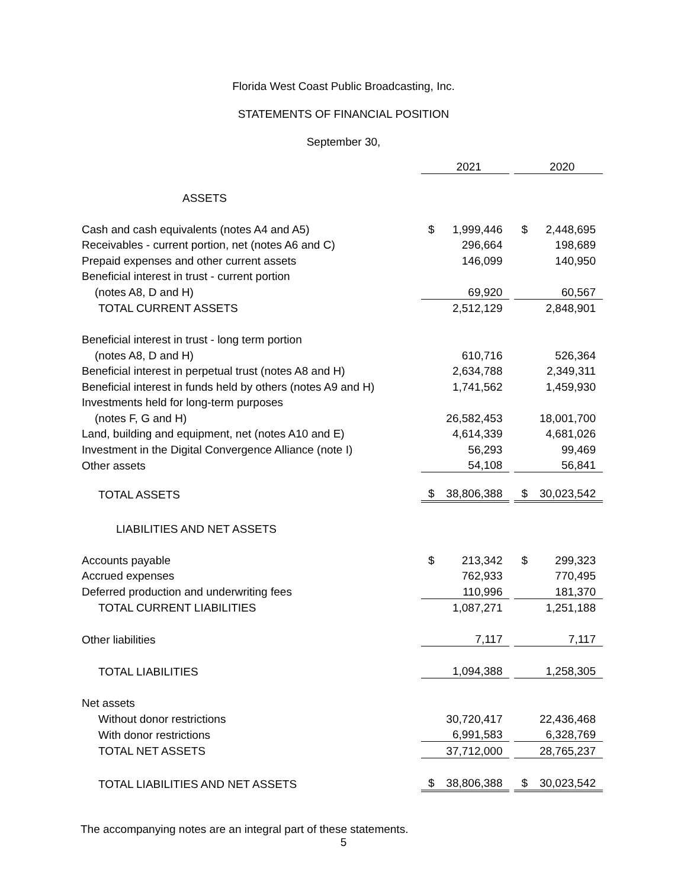Florida West Coast Public Broadcasting, Inc.
STATEMENTS OF FINANCIAL POSITION
September 30,
| | 2021 | | | 2020 | |
| ASSETS | | | | | |
| Cash and cash equivalents (notes A4 and A5) | $ | 1,999,446 | | $ | 2,448,695 |
| Receivables - current portion, net (notes A6 and C) | | 296,664 | | | 198,689 |
| Prepaid expenses and other current assets | | 146,099 | | | 140,950 |
| Beneficial interest in trust - current portion | | | | | |
| (notes A8, D and H) | | 69,920 | | | 60,567 |
| TOTAL CURRENT ASSETS | | 2,512,129 | | | 2,848,901 |
| Beneficial interest in trust - long term portion | | | | | |
| (notes A8, D and H) | | 610,716 | | | 526,364 |
| Beneficial interest in perpetual trust (notes A8 and H) | | 2,634,788 | | | 2,349,311 |
| Beneficial interest in funds held by others (notes A9 and H) | | 1,741,562 | | | 1,459,930 |
| Investments held for long-term purposes | | | | | |
| (notes F, G and H) | | 26,582,453 | | | 18,001,700 |
| Land, building and equipment, net (notes A10 and E) | | 4,614,339 | | | 4,681,026 |
| Investment in the Digital Convergence Alliance (note I) | | 56,293 | | | 99,469 |
| Other assets | | 54,108 | | | 56,841 |
| TOTAL ASSETS | $ | 38,806,388 | | $ | 30,023,542 |
| LIABILITIES AND NET ASSETS | | | | | |
| Accounts payable | $ | 213,342 | | $ | 299,323 |
| Accrued expenses | | 762,933 | | | 770,495 |
| Deferred production and underwriting fees | | 110,996 | | | 181,370 |
| TOTAL CURRENT LIABILITIES | | 1,087,271 | | | 1,251,188 |
| Other liabilities | | 7,117 | | | 7,117 |
| TOTAL LIABILITIES | | 1,094,388 | | | 1,258,305 |
| Net assets | | | | | |
| Without donor restrictions | | 30,720,417 | | | 22,436,468 |
| With donor restrictions | | 6,991,583 | | | 6,328,769 |
| TOTAL NET ASSETS | | 37,712,000 | | | 28,765,237 |
| TOTAL LIABILITIES AND NET ASSETS | $ | 38,806,388 | | $ | 30,023,542 |
The accompanying notes are an integral part of these statements.
5